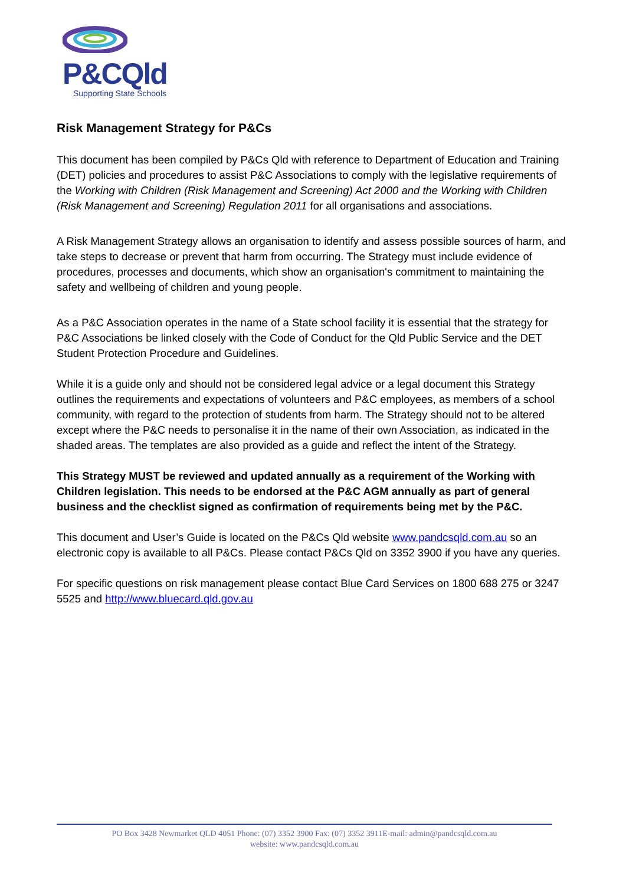P&CQld
Supporting State Schools
Risk Management Strategy for P&Cs
This document has been compiled by P&Cs Qld with reference to Department of Education and Training (DET) policies and procedures to assist P&C Associations to comply with the legislative requirements of the Working with Children (Risk Management and Screening) Act 2000 and the Working with Children (Risk Management and Screening) Regulation 2011 for all organisations and associations.
A Risk Management Strategy allows an organisation to identify and assess possible sources of harm, and take steps to decrease or prevent that harm from occurring. The Strategy must include evidence of procedures, processes and documents, which show an organisation's commitment to maintaining the safety and wellbeing of children and young people.
As a P&C Association operates in the name of a State school facility it is essential that the strategy for P&C Associations be linked closely with the Code of Conduct for the Qld Public Service and the DET Student Protection Procedure and Guidelines.
While it is a guide only and should not be considered legal advice or a legal document this Strategy outlines the requirements and expectations of volunteers and P&C employees, as members of a school community, with regard to the protection of students from harm. The Strategy should not to be altered except where the P&C needs to personalise it in the name of their own Association, as indicated in the shaded areas. The templates are also provided as a guide and reflect the intent of the Strategy.
This Strategy MUST be reviewed and updated annually as a requirement of the Working with Children legislation. This needs to be endorsed at the P&C AGM annually as part of general business and the checklist signed as confirmation of requirements being met by the P&C.
This document and User’s Guide is located on the P&Cs Qld website www.pandcsqld.com.au so an electronic copy is available to all P&Cs. Please contact P&Cs Qld on 3352 3900 if you have any queries.
For specific questions on risk management please contact Blue Card Services on 1800 688 275 or 3247 5525 and http://www.bluecard.qld.gov.au
PO Box 3428 Newmarket QLD 4051 Phone: (07) 3352 3900 Fax: (07) 3352 3911E-mail: admin@pandcsqld.com.au
website: www.pandcsqld.com.au